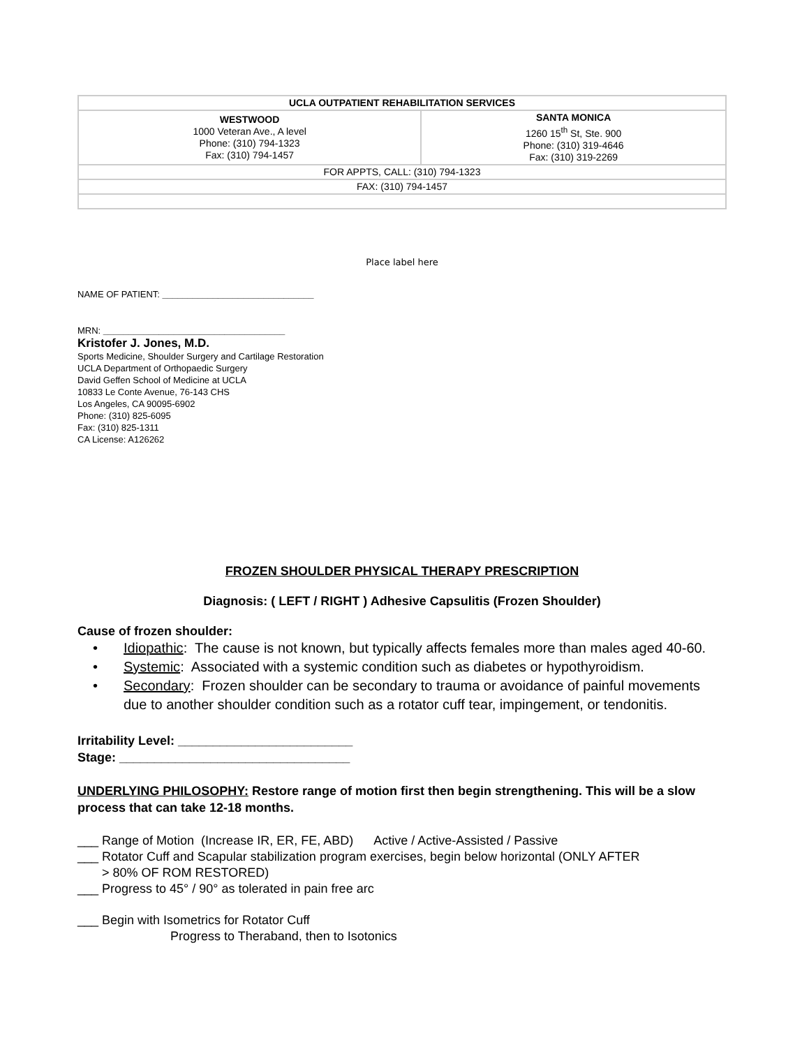| UCLA OUTPATIENT REHABILITATION SERVICES | |
| WESTWOOD 1000 Veteran Ave., A level Phone: (310) 794-1323 Fax: (310) 794-1457 | SANTA MONICA 1260 15<sup>th</sup> St, Ste. 900 Phone: (310) 319-4646 Fax: (310) 319-2269 |
| FOR APPTS, CALL: (310) 794-1323 | |
| FAX: (310) 794-1457 | |
Place label here
NAME OF PATIENT: ______________________________
MRN: ____________________________________
Kristofer J. Jones, M.D.
Sports Medicine, Shoulder Surgery and Cartilage Restoration
UCLA Department of Orthopaedic Surgery
David Geffen School of Medicine at UCLA
10833 Le Conte Avenue, 76-143 CHS
Los Angeles, CA 90095-6902
Phone: (310) 825-6095
Fax: (310) 825-1311
CA License: A126262
FROZEN SHOULDER PHYSICAL THERAPY PRESCRIPTION
Diagnosis: ( LEFT / RIGHT ) Adhesive Capsulitis (Frozen Shoulder)
Cause of frozen shoulder:
• Idiopathic: The cause is not known, but typically affects females more than males aged 40-60.
• Systemic: Associated with a systemic condition such as diabetes or hypothyroidism.
• Secondary: Frozen shoulder can be secondary to trauma or avoidance of painful movements due to another shoulder condition such as a rotator cuff tear, impingement, or tendonitis.
Irritability Level: _________________________
Stage: _________________________________
UNDERLYING PHILOSOPHY: Restore range of motion first then begin strengthening. This will be a slow process that can take 12-18 months.
___ Range of Motion (Increase IR, ER, FE, ABD) Active / Active-Assisted / Passive
___ Rotator Cuff and Scapular stabilization program exercises, begin below horizontal (ONLY AFTER
> 80% OF ROM RESTORED)
___ Progress to 45° / 90° as tolerated in pain free arc
___ Begin with Isometrics for Rotator Cuff
Progress to Theraband, then to Isotonics